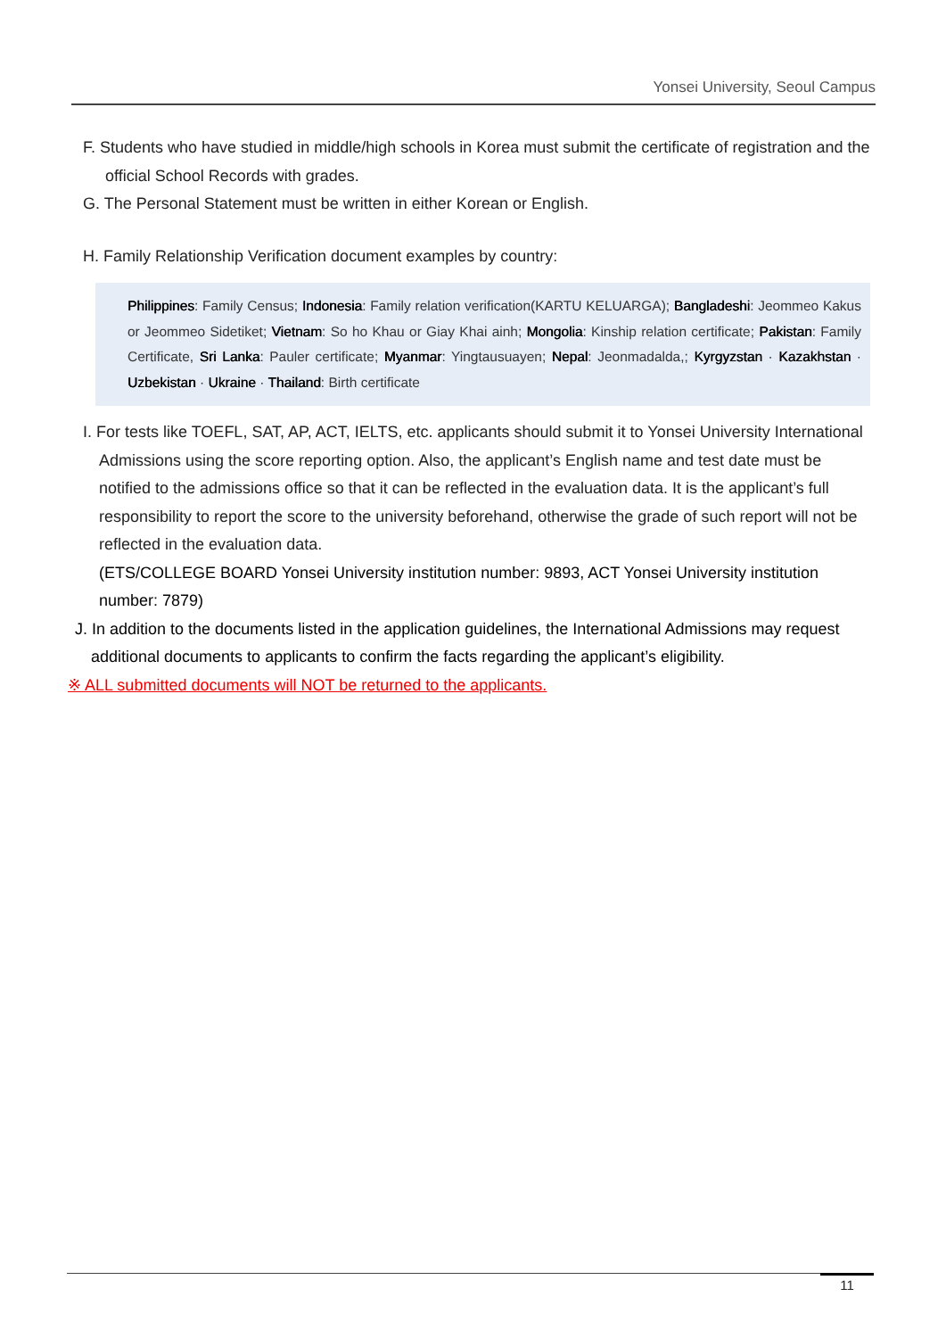Yonsei University, Seoul Campus
F. Students who have studied in middle/high schools in Korea must submit the certificate of registration and the official School Records with grades.
G. The Personal Statement must be written in either Korean or English.
H. Family Relationship Verification document examples by country:
Philippines: Family Census; Indonesia: Family relation verification(KARTU KELUARGA); Bangladeshi: Jeommeo Kakus or Jeommeo Sidetiket; Vietnam: So ho Khau or Giay Khai ainh; Mongolia: Kinship relation certificate; Pakistan: Family Certificate, Sri Lanka: Pauler certificate; Myanmar: Yingtausuayen; Nepal: Jeonmadalda,; Kyrgyzstan · Kazakhstan · Uzbekistan · Ukraine · Thailand: Birth certificate
I. For tests like TOEFL, SAT, AP, ACT, IELTS, etc. applicants should submit it to Yonsei University International Admissions using the score reporting option. Also, the applicant’s English name and test date must be notified to the admissions office so that it can be reflected in the evaluation data. It is the applicant’s full responsibility to report the score to the university beforehand, otherwise the grade of such report will not be reflected in the evaluation data.
(ETS/COLLEGE BOARD Yonsei University institution number: 9893, ACT Yonsei University institution number: 7879)
J. In addition to the documents listed in the application guidelines, the International Admissions may request additional documents to applicants to confirm the facts regarding the applicant’s eligibility.
※ ALL submitted documents will NOT be returned to the applicants.
11